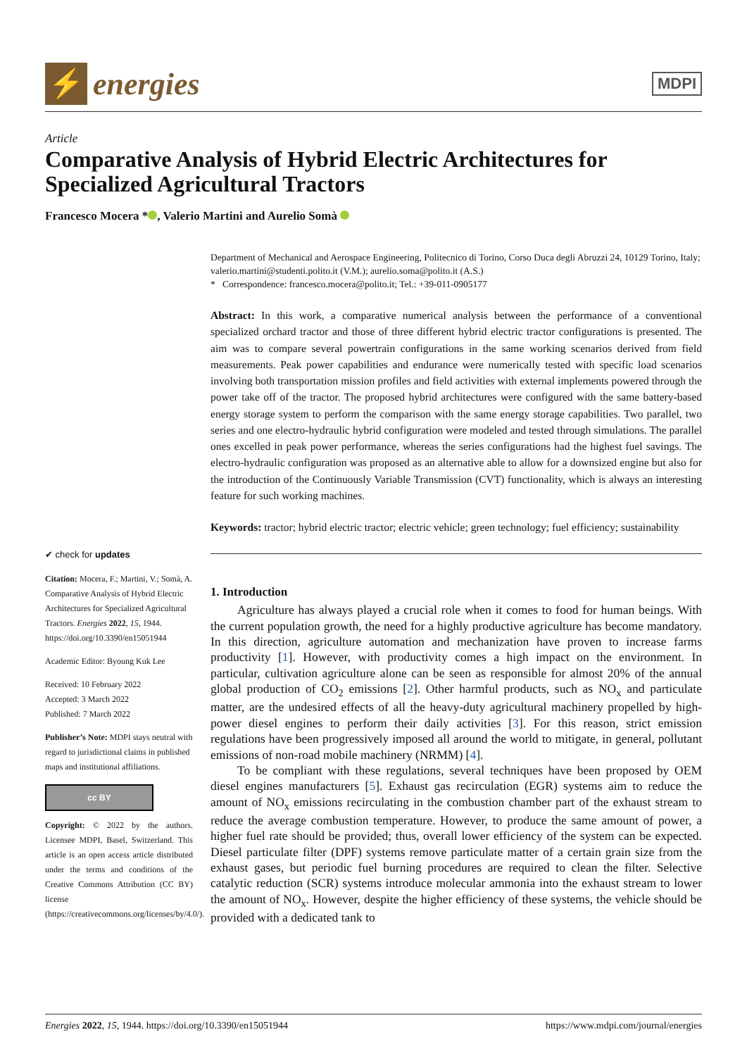⚡
energies
MDPI
Article
Comparative Analysis of Hybrid Electric Architectures for Specialized Agricultural Tractors
Francesco Mocera * , Valerio Martini and Aurelio Somà
✔ check for updates
Citation: Mocera, F.; Martini, V.; Somà, A. Comparative Analysis of Hybrid Electric Architectures for Specialized Agricultural Tractors. Energies 2022, 15, 1944. https://doi.org/10.3390/en15051944
Academic Editor: Byoung Kuk Lee
Received: 10 February 2022
Accepted: 3 March 2022
Published: 7 March 2022
Publisher’s Note: MDPI stays neutral with regard to jurisdictional claims in published maps and institutional affiliations.
cc BY
Copyright: © 2022 by the authors. Licensee MDPI, Basel, Switzerland. This article is an open access article distributed under the terms and conditions of the Creative Commons Attribution (CC BY) license (https://creativecommons.org/licenses/by/4.0/).
Department of Mechanical and Aerospace Engineering, Politecnico di Torino, Corso Duca degli Abruzzi 24, 10129 Torino, Italy; valerio.martini@studenti.polito.it (V.M.); aurelio.soma@polito.it (A.S.)
* Correspondence: francesco.mocera@polito.it; Tel.: +39-011-0905177
Abstract: In this work, a comparative numerical analysis between the performance of a conventional specialized orchard tractor and those of three different hybrid electric tractor configurations is presented. The aim was to compare several powertrain configurations in the same working scenarios derived from field measurements. Peak power capabilities and endurance were numerically tested with specific load scenarios involving both transportation mission profiles and field activities with external implements powered through the power take off of the tractor. The proposed hybrid architectures were configured with the same battery-based energy storage system to perform the comparison with the same energy storage capabilities. Two parallel, two series and one electro-hydraulic hybrid configuration were modeled and tested through simulations. The parallel ones excelled in peak power performance, whereas the series configurations had the highest fuel savings. The electro-hydraulic configuration was proposed as an alternative able to allow for a downsized engine but also for the introduction of the Continuously Variable Transmission (CVT) functionality, which is always an interesting feature for such working machines.
Keywords: tractor; hybrid electric tractor; electric vehicle; green technology; fuel efficiency; sustainability
1. Introduction
Agriculture has always played a crucial role when it comes to food for human beings. With the current population growth, the need for a highly productive agriculture has become mandatory. In this direction, agriculture automation and mechanization have proven to increase farms productivity [1]. However, with productivity comes a high impact on the environment. In particular, cultivation agriculture alone can be seen as responsible for almost 20% of the annual global production of CO<sub>2</sub> emissions [2]. Other harmful products, such as NO<sub>x</sub> and particulate matter, are the undesired effects of all the heavy-duty agricultural machinery propelled by high-power diesel engines to perform their daily activities [3]. For this reason, strict emission regulations have been progressively imposed all around the world to mitigate, in general, pollutant emissions of non-road mobile machinery (NRMM) [4].
To be compliant with these regulations, several techniques have been proposed by OEM diesel engines manufacturers [5]. Exhaust gas recirculation (EGR) systems aim to reduce the amount of NO<sub>x</sub> emissions recirculating in the combustion chamber part of the exhaust stream to reduce the average combustion temperature. However, to produce the same amount of power, a higher fuel rate should be provided; thus, overall lower efficiency of the system can be expected. Diesel particulate filter (DPF) systems remove particulate matter of a certain grain size from the exhaust gases, but periodic fuel burning procedures are required to clean the filter. Selective catalytic reduction (SCR) systems introduce molecular ammonia into the exhaust stream to lower the amount of NO<sub>x</sub>. However, despite the higher efficiency of these systems, the vehicle should be provided with a dedicated tank to
Energies 2022, 15, 1944. https://doi.org/10.3390/en15051944 https://www.mdpi.com/journal/energies